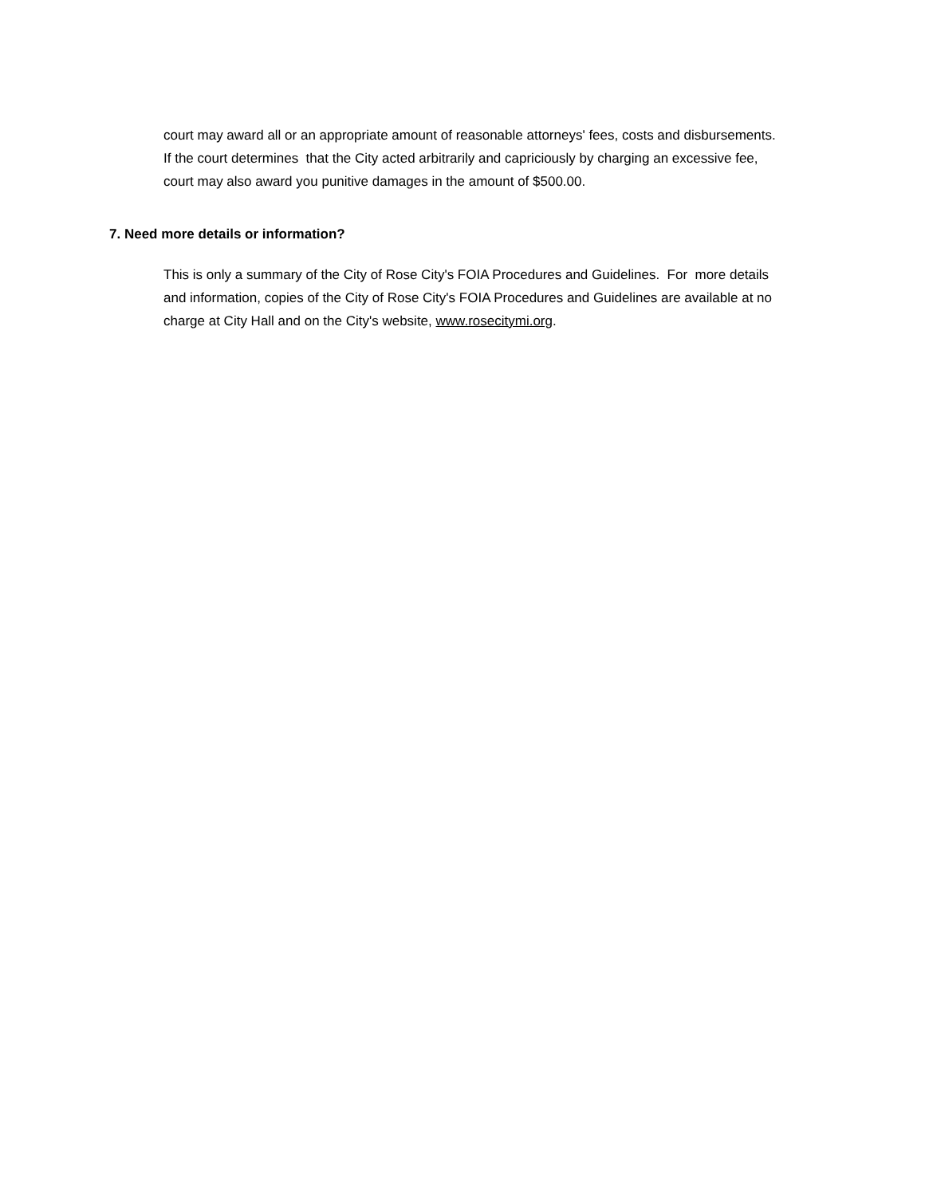court may award all or an appropriate amount of reasonable attorneys' fees, costs and disbursements. If the court determines that the City acted arbitrarily and capriciously by charging an excessive fee, court may also award you punitive damages in the amount of $500.00.
7. Need more details or information?
This is only a summary of the City of Rose City's FOIA Procedures and Guidelines. For more details and information, copies of the City of Rose City's FOIA Procedures and Guidelines are available at no charge at City Hall and on the City's website, www.rosecitymi.org.